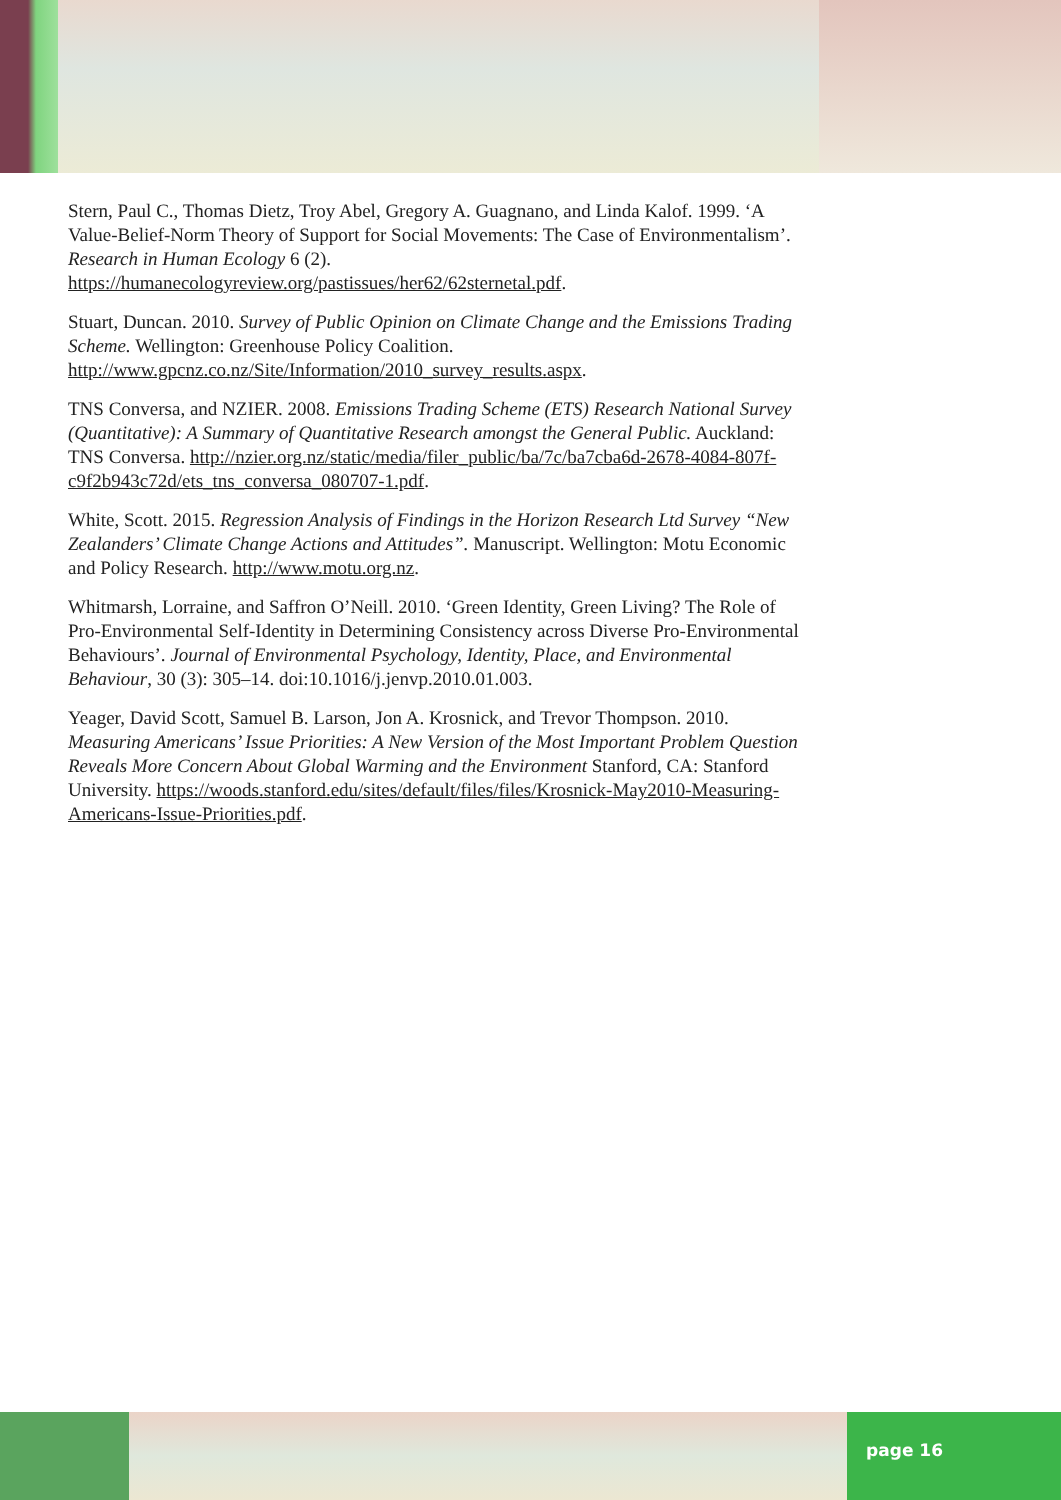Stern, Paul C., Thomas Dietz, Troy Abel, Gregory A. Guagnano, and Linda Kalof. 1999. ‘A Value-Belief-Norm Theory of Support for Social Movements: The Case of Environmentalism’. Research in Human Ecology 6 (2). https://humanecologyreview.org/pastissues/her62/62sternetal.pdf.
Stuart, Duncan. 2010. Survey of Public Opinion on Climate Change and the Emissions Trading Scheme. Wellington: Greenhouse Policy Coalition. http://www.gpcnz.co.nz/Site/Information/2010_survey_results.aspx.
TNS Conversa, and NZIER. 2008. Emissions Trading Scheme (ETS) Research National Survey (Quantitative): A Summary of Quantitative Research amongst the General Public. Auckland: TNS Conversa. http://nzier.org.nz/static/media/filer_public/ba/7c/ba7cba6d-2678-4084-807f-c9f2b943c72d/ets_tns_conversa_080707-1.pdf.
White, Scott. 2015. Regression Analysis of Findings in the Horizon Research Ltd Survey “New Zealanders’ Climate Change Actions and Attitudes”. Manuscript. Wellington: Motu Economic and Policy Research. http://www.motu.org.nz.
Whitmarsh, Lorraine, and Saffron O’Neill. 2010. ‘Green Identity, Green Living? The Role of Pro-Environmental Self-Identity in Determining Consistency across Diverse Pro-Environmental Behaviours’. Journal of Environmental Psychology, Identity, Place, and Environmental Behaviour, 30 (3): 305–14. doi:10.1016/j.jenvp.2010.01.003.
Yeager, David Scott, Samuel B. Larson, Jon A. Krosnick, and Trevor Thompson. 2010. Measuring Americans’ Issue Priorities: A New Version of the Most Important Problem Question Reveals More Concern About Global Warming and the Environment Stanford, CA: Stanford University. https://woods.stanford.edu/sites/default/files/files/Krosnick-May2010-Measuring-Americans-Issue-Priorities.pdf.
page 16